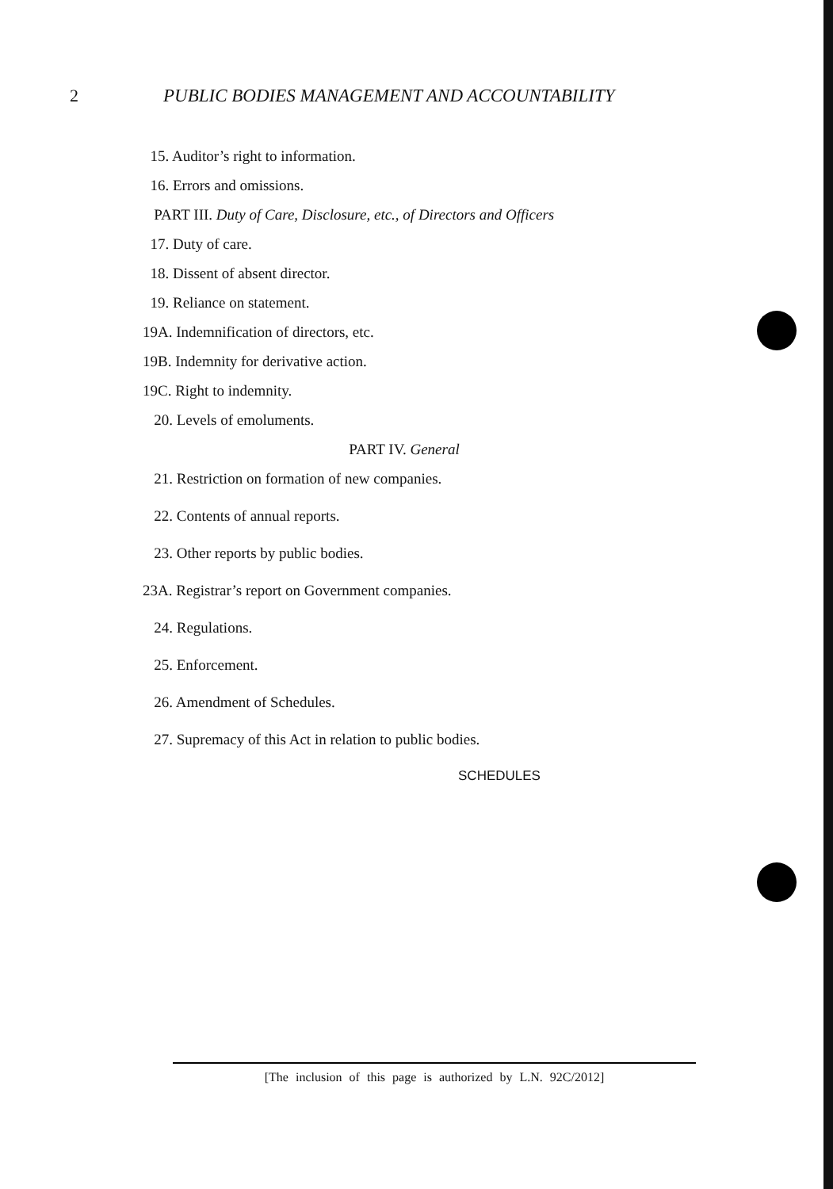2 PUBLIC BODIES MANAGEMENT AND ACCOUNTABILITY
15. Auditor’s right to information.
16. Errors and omissions.
PART III. Duty of Care, Disclosure, etc., of Directors and Officers
17. Duty of care.
18. Dissent of absent director.
19. Reliance on statement.
19A. Indemnification of directors, etc.
19B. Indemnity for derivative action.
19C. Right to indemnity.
20. Levels of emoluments.
PART IV. General
21. Restriction on formation of new companies.
22. Contents of annual reports.
23. Other reports by public bodies.
23A. Registrar’s report on Government companies.
24. Regulations.
25. Enforcement.
26. Amendment of Schedules.
27. Supremacy of this Act in relation to public bodies.
SCHEDULES
[The inclusion of this page is authorized by L.N. 92C/2012]